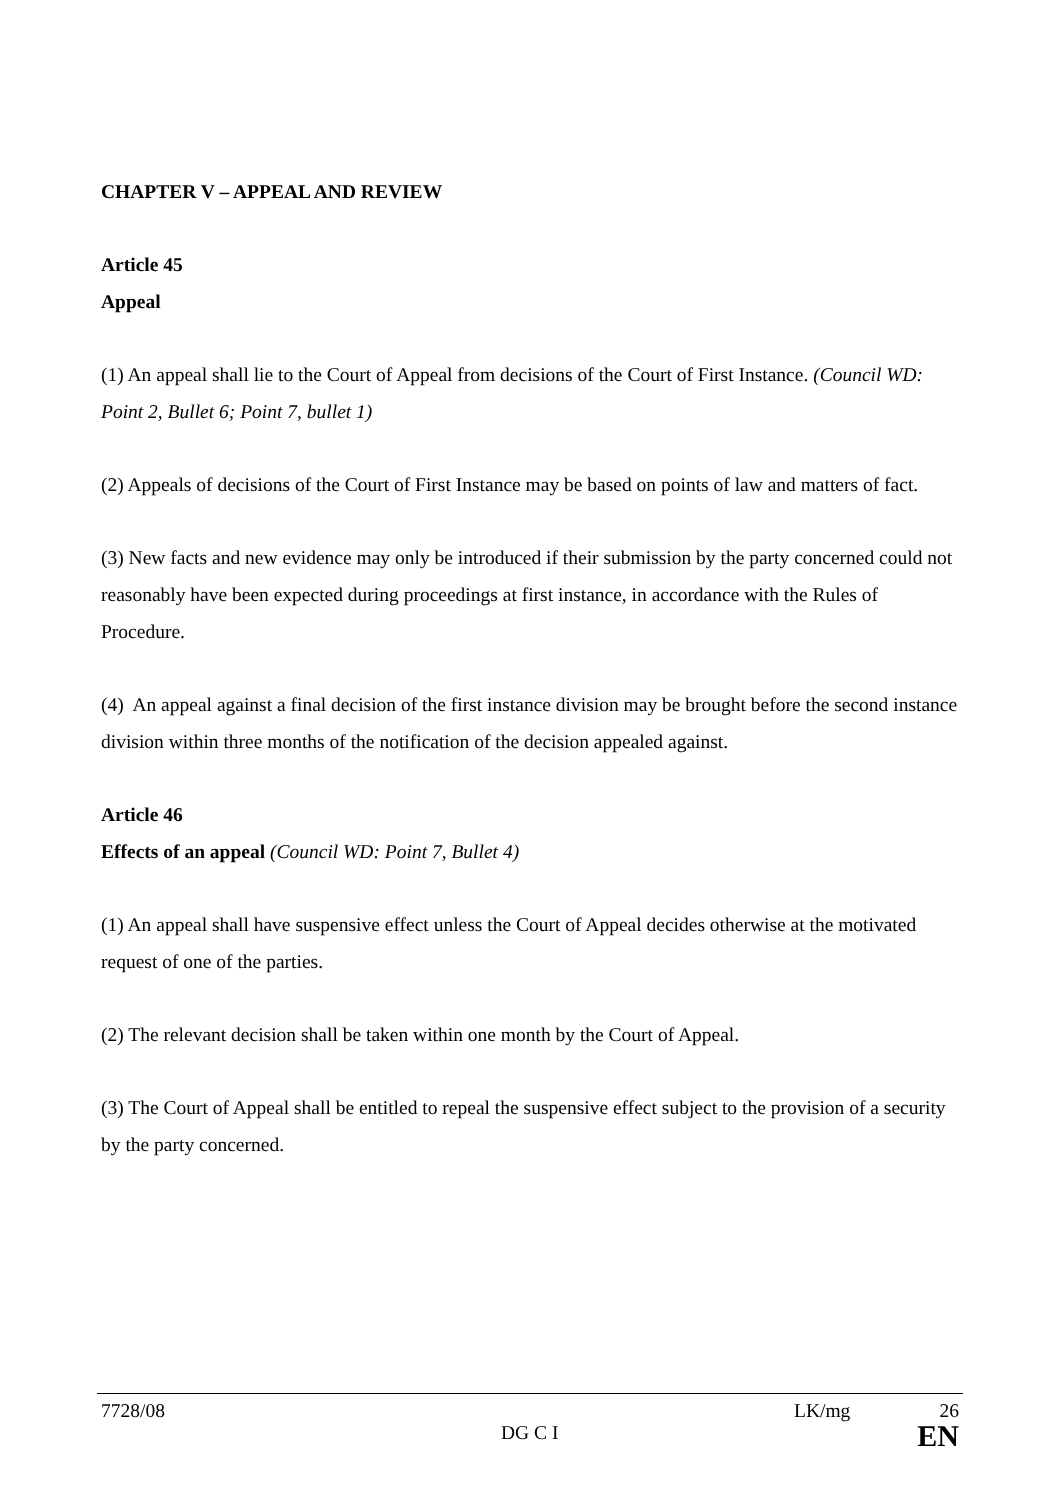CHAPTER V – APPEAL AND REVIEW
Article 45
Appeal
(1) An appeal shall lie to the Court of Appeal from decisions of the Court of First Instance. (Council WD: Point 2, Bullet 6; Point 7, bullet 1)
(2) Appeals of decisions of the Court of First Instance may be based on points of law and matters of fact.
(3) New facts and new evidence may only be introduced if their submission by the party concerned could not reasonably have been expected during proceedings at first instance, in accordance with the Rules of Procedure.
(4) An appeal against a final decision of the first instance division may be brought before the second instance division within three months of the notification of the decision appealed against.
Article 46
Effects of an appeal (Council WD: Point 7, Bullet 4)
(1) An appeal shall have suspensive effect unless the Court of Appeal decides otherwise at the motivated request of one of the parties.
(2) The relevant decision shall be taken within one month by the Court of Appeal.
(3) The Court of Appeal shall be entitled to repeal the suspensive effect subject to the provision of a security by the party concerned.
7728/08 LK/mg 26
DG C I EN